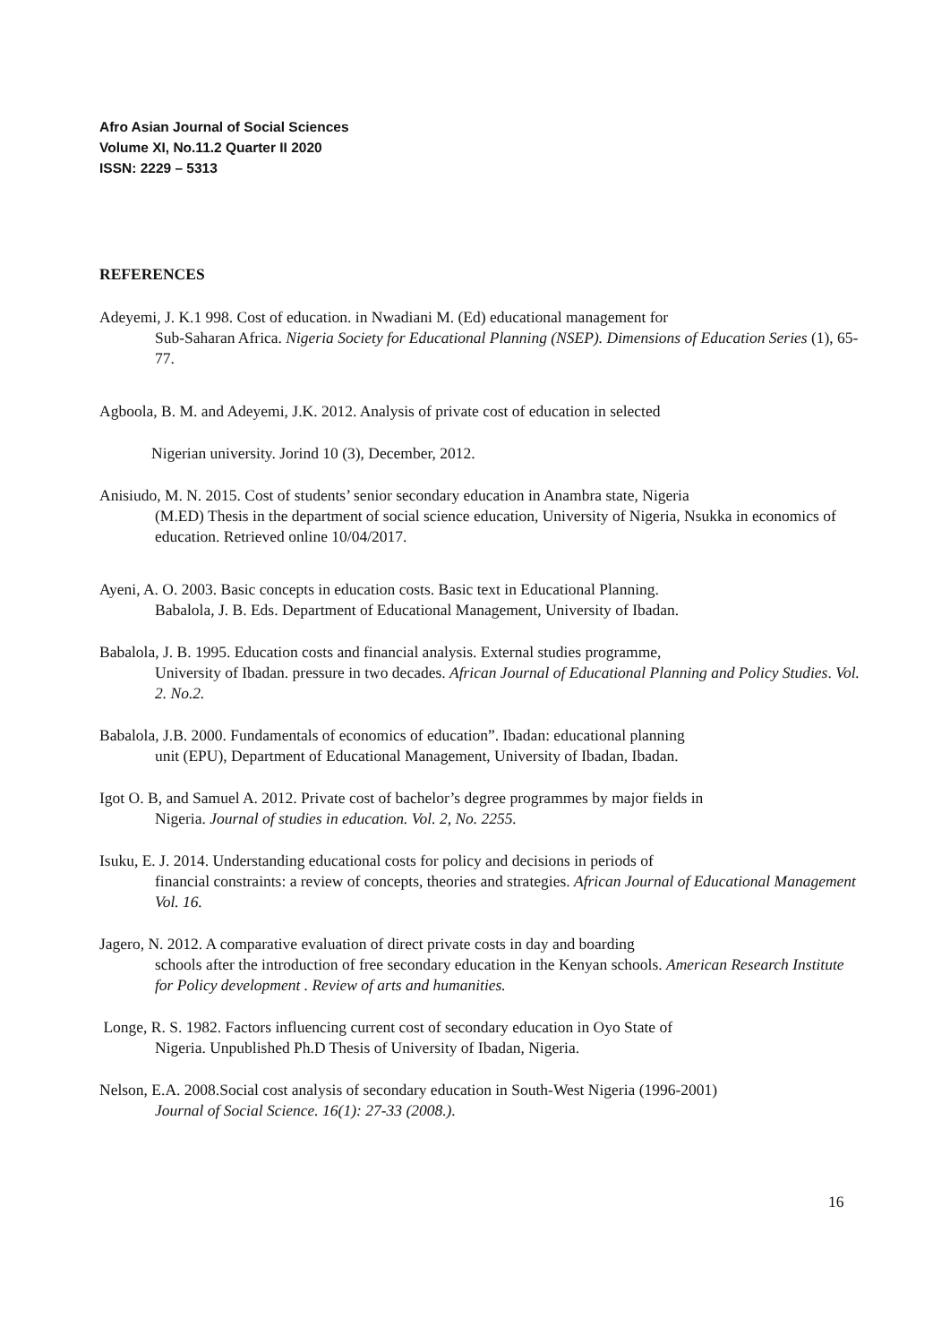Afro Asian Journal of Social Sciences
Volume XI, No.11.2 Quarter II 2020
ISSN: 2229 – 5313
REFERENCES
Adeyemi, J. K.1 998. Cost of education. in Nwadiani M. (Ed) educational management for
Sub-Saharan Africa. Nigeria Society for Educational Planning (NSEP). Dimensions of Education Series (1), 65-77.
Agboola, B. M. and Adeyemi, J.K. 2012. Analysis of private cost of education in selected
Nigerian university. Jorind 10 (3), December, 2012.
Anisiudo, M. N. 2015. Cost of students’ senior secondary education in Anambra state, Nigeria
(M.ED) Thesis in the department of social science education, University of Nigeria, Nsukka in economics of education. Retrieved online 10/04/2017.
Ayeni, A. O. 2003. Basic concepts in education costs. Basic text in Educational Planning.
Babalola, J. B. Eds. Department of Educational Management, University of Ibadan.
Babalola, J. B. 1995. Education costs and financial analysis. External studies programme,
University of Ibadan. pressure in two decades. African Journal of Educational Planning and Policy Studies. Vol. 2. No.2.
Babalola, J.B. 2000. Fundamentals of economics of education”. Ibadan: educational planning
unit (EPU), Department of Educational Management, University of Ibadan, Ibadan.
Igot O. B, and Samuel A. 2012. Private cost of bachelor’s degree programmes by major fields in
Nigeria. Journal of studies in education. Vol. 2, No. 2255.
Isuku, E. J. 2014. Understanding educational costs for policy and decisions in periods of
financial constraints: a review of concepts, theories and strategies. African Journal of Educational Management Vol. 16.
Jagero, N. 2012. A comparative evaluation of direct private costs in day and boarding
schools after the introduction of free secondary education in the Kenyan schools. American Research Institute for Policy development . Review of arts and humanities.
Longe, R. S. 1982. Factors influencing current cost of secondary education in Oyo State of
Nigeria. Unpublished Ph.D Thesis of University of Ibadan, Nigeria.
Nelson, E.A. 2008.Social cost analysis of secondary education in South-West Nigeria (1996-2001)
Journal of Social Science. 16(1): 27-33 (2008.).
16